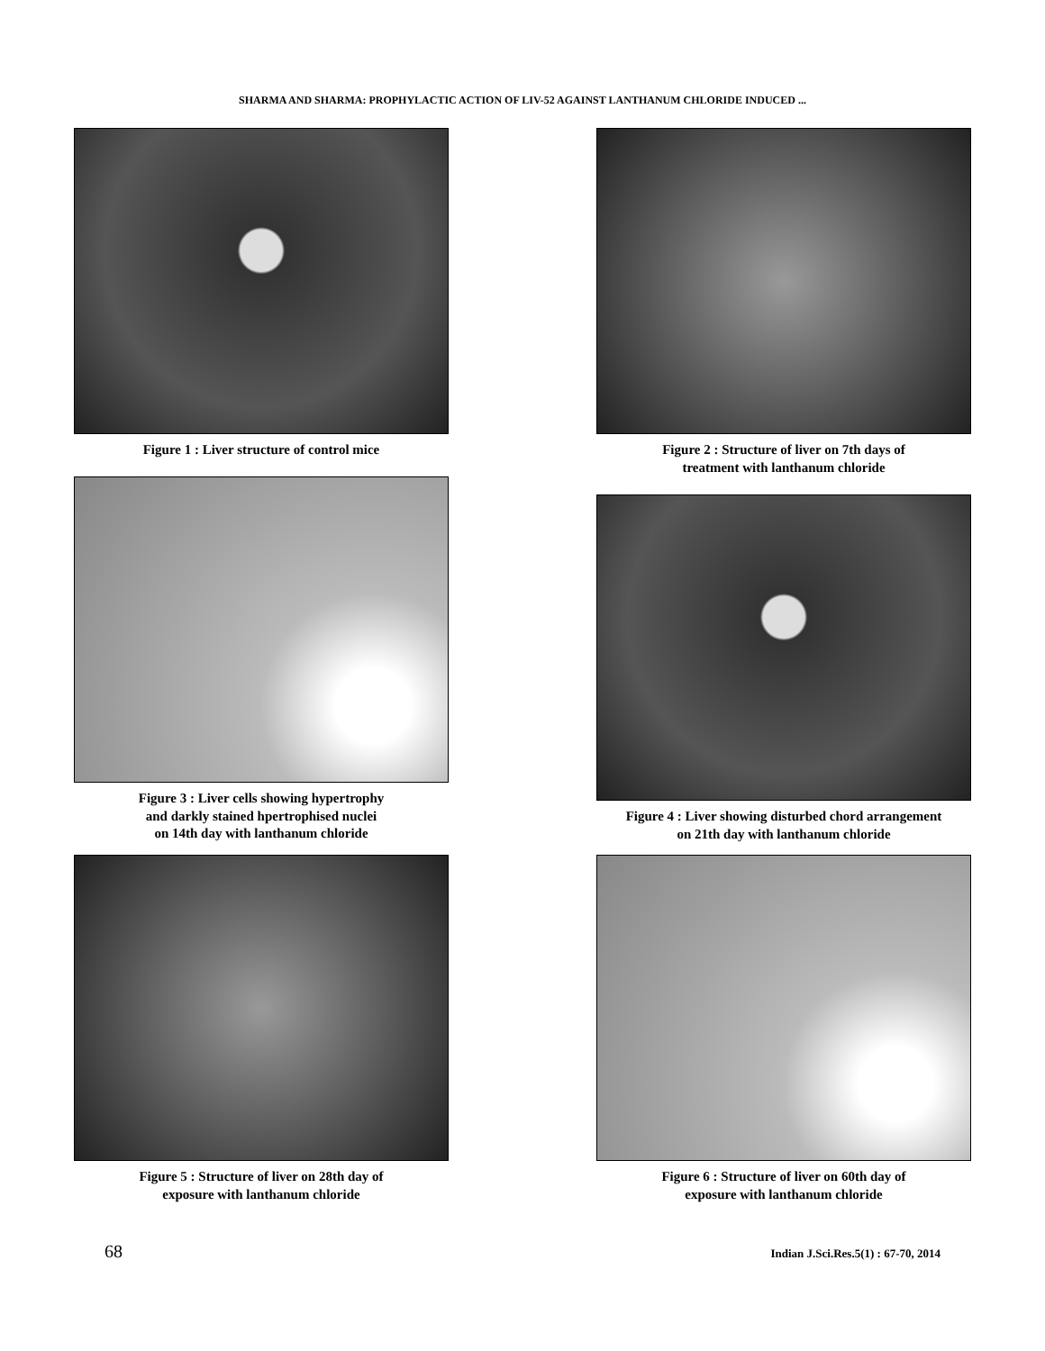SHARMA AND SHARMA: PROPHYLACTIC ACTION OF LIV-52 AGAINST LANTHANUM CHLORIDE INDUCED ...
Figure 1 : Liver structure of control mice
Figure 2 : Structure of liver on 7th days of
treatment with lanthanum chloride
Figure 3 : Liver cells showing hypertrophy
and darkly stained hpertrophised nuclei
on 14th day with lanthanum chloride
Figure 4 : Liver showing disturbed chord arrangement
on 21th day with lanthanum chloride
Figure 5 : Structure of liver on 28th day of
exposure with lanthanum chloride
Figure 6 : Structure of liver on 60th day of
exposure with lanthanum chloride
68 Indian J.Sci.Res.5(1) : 67-70, 2014